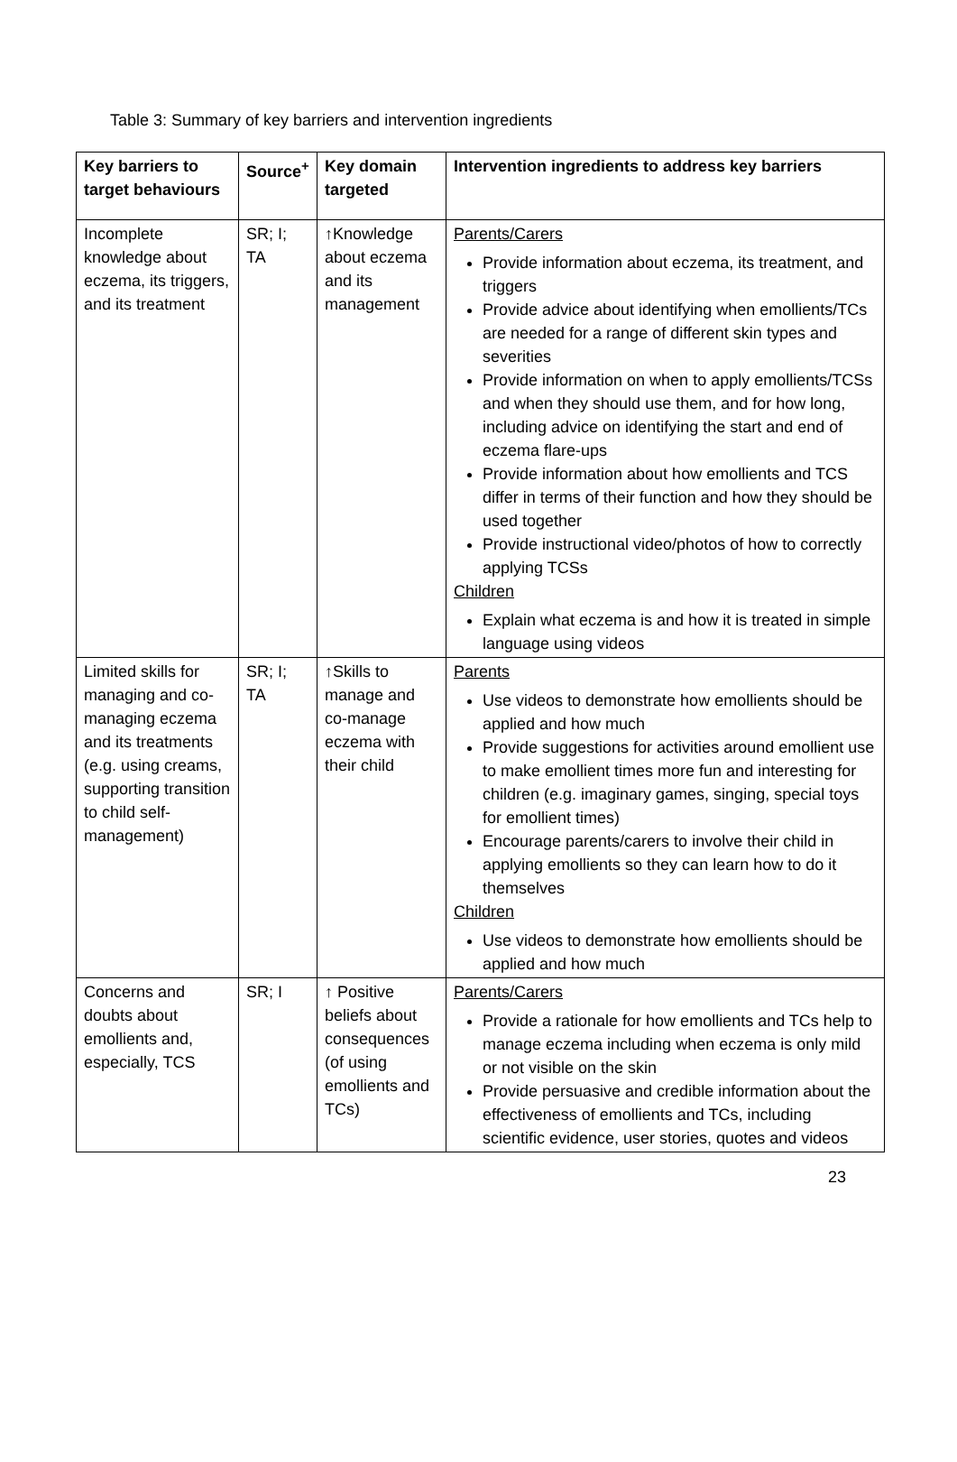Table 3: Summary of key barriers and intervention ingredients
| Key barriers to target behaviours | Source<sup>+</sup> | Key domain targeted | Intervention ingredients to address key barriers |
| --- | --- | --- | --- |
| Incomplete knowledge about eczema, its triggers, and its treatment | SR; I; TA | ↑Knowledge about eczema and its management | Parents/Carers Provide information about eczema, its treatment, and triggers Provide advice about identifying when emollients/TCs are needed for a range of different skin types and severities Provide information on when to apply emollients/TCSs and when they should use them, and for how long, including advice on identifying the start and end of eczema flare-ups Provide information about how emollients and TCS differ in terms of their function and how they should be used together Provide instructional video/photos of how to correctly applying TCSs Children Explain what eczema is and how it is treated in simple language using videos |
| Limited skills for managing and co-managing eczema and its treatments (e.g. using creams, supporting transition to child self-management) | SR; I; TA | ↑Skills to manage and co-manage eczema with their child | Parents Use videos to demonstrate how emollients should be applied and how much Provide suggestions for activities around emollient use to make emollient times more fun and interesting for children (e.g. imaginary games, singing, special toys for emollient times) Encourage parents/carers to involve their child in applying emollients so they can learn how to do it themselves Children Use videos to demonstrate how emollients should be applied and how much |
| Concerns and doubts about emollients and, especially, TCS | SR; I | ↑ Positive beliefs about consequences (of using emollients and TCs) | Parents/Carers Provide a rationale for how emollients and TCs help to manage eczema including when eczema is only mild or not visible on the skin Provide persuasive and credible information about the effectiveness of emollients and TCs, including scientific evidence, user stories, quotes and videos |
23